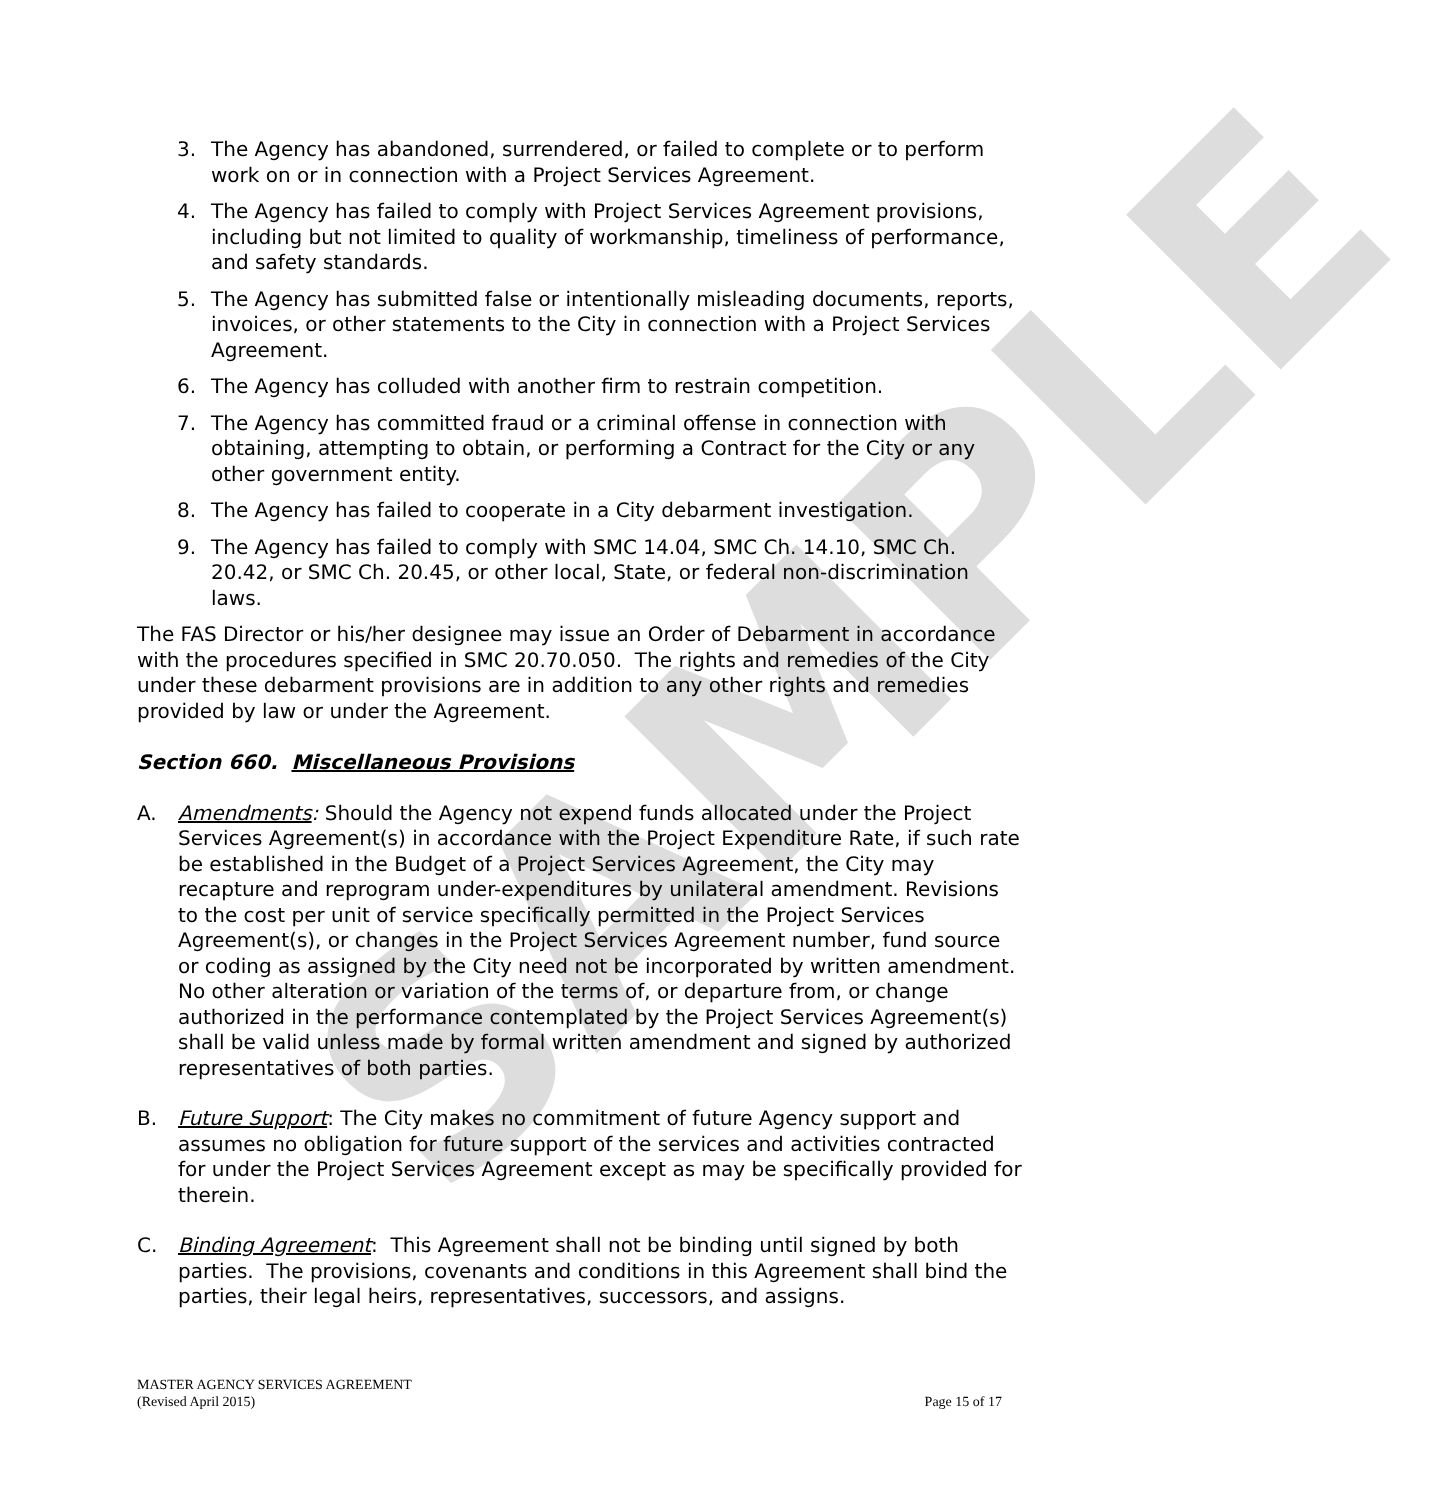SAMPLE
3. The Agency has abandoned, surrendered, or failed to complete or to perform work on or in connection with a Project Services Agreement.
4. The Agency has failed to comply with Project Services Agreement provisions, including but not limited to quality of workmanship, timeliness of performance, and safety standards.
5. The Agency has submitted false or intentionally misleading documents, reports, invoices, or other statements to the City in connection with a Project Services Agreement.
6. The Agency has colluded with another firm to restrain competition.
7. The Agency has committed fraud or a criminal offense in connection with obtaining, attempting to obtain, or performing a Contract for the City or any other government entity.
8. The Agency has failed to cooperate in a City debarment investigation.
9. The Agency has failed to comply with SMC 14.04, SMC Ch. 14.10, SMC Ch. 20.42, or SMC Ch. 20.45, or other local, State, or federal non-discrimination laws.
The FAS Director or his/her designee may issue an Order of Debarment in accordance with the procedures specified in SMC 20.70.050. The rights and remedies of the City under these debarment provisions are in addition to any other rights and remedies provided by law or under the Agreement.
Section 660. Miscellaneous Provisions
A. Amendments: Should the Agency not expend funds allocated under the Project Services Agreement(s) in accordance with the Project Expenditure Rate, if such rate be established in the Budget of a Project Services Agreement, the City may recapture and reprogram under-expenditures by unilateral amendment. Revisions to the cost per unit of service specifically permitted in the Project Services Agreement(s), or changes in the Project Services Agreement number, fund source or coding as assigned by the City need not be incorporated by written amendment. No other alteration or variation of the terms of, or departure from, or change authorized in the performance contemplated by the Project Services Agreement(s) shall be valid unless made by formal written amendment and signed by authorized representatives of both parties.
B. Future Support: The City makes no commitment of future Agency support and assumes no obligation for future support of the services and activities contracted for under the Project Services Agreement except as may be specifically provided for therein.
C. Binding Agreement: This Agreement shall not be binding until signed by both parties. The provisions, covenants and conditions in this Agreement shall bind the parties, their legal heirs, representatives, successors, and assigns.
MASTER AGENCY SERVICES AGREEMENT
(Revised April 2015)
Page 15 of 17